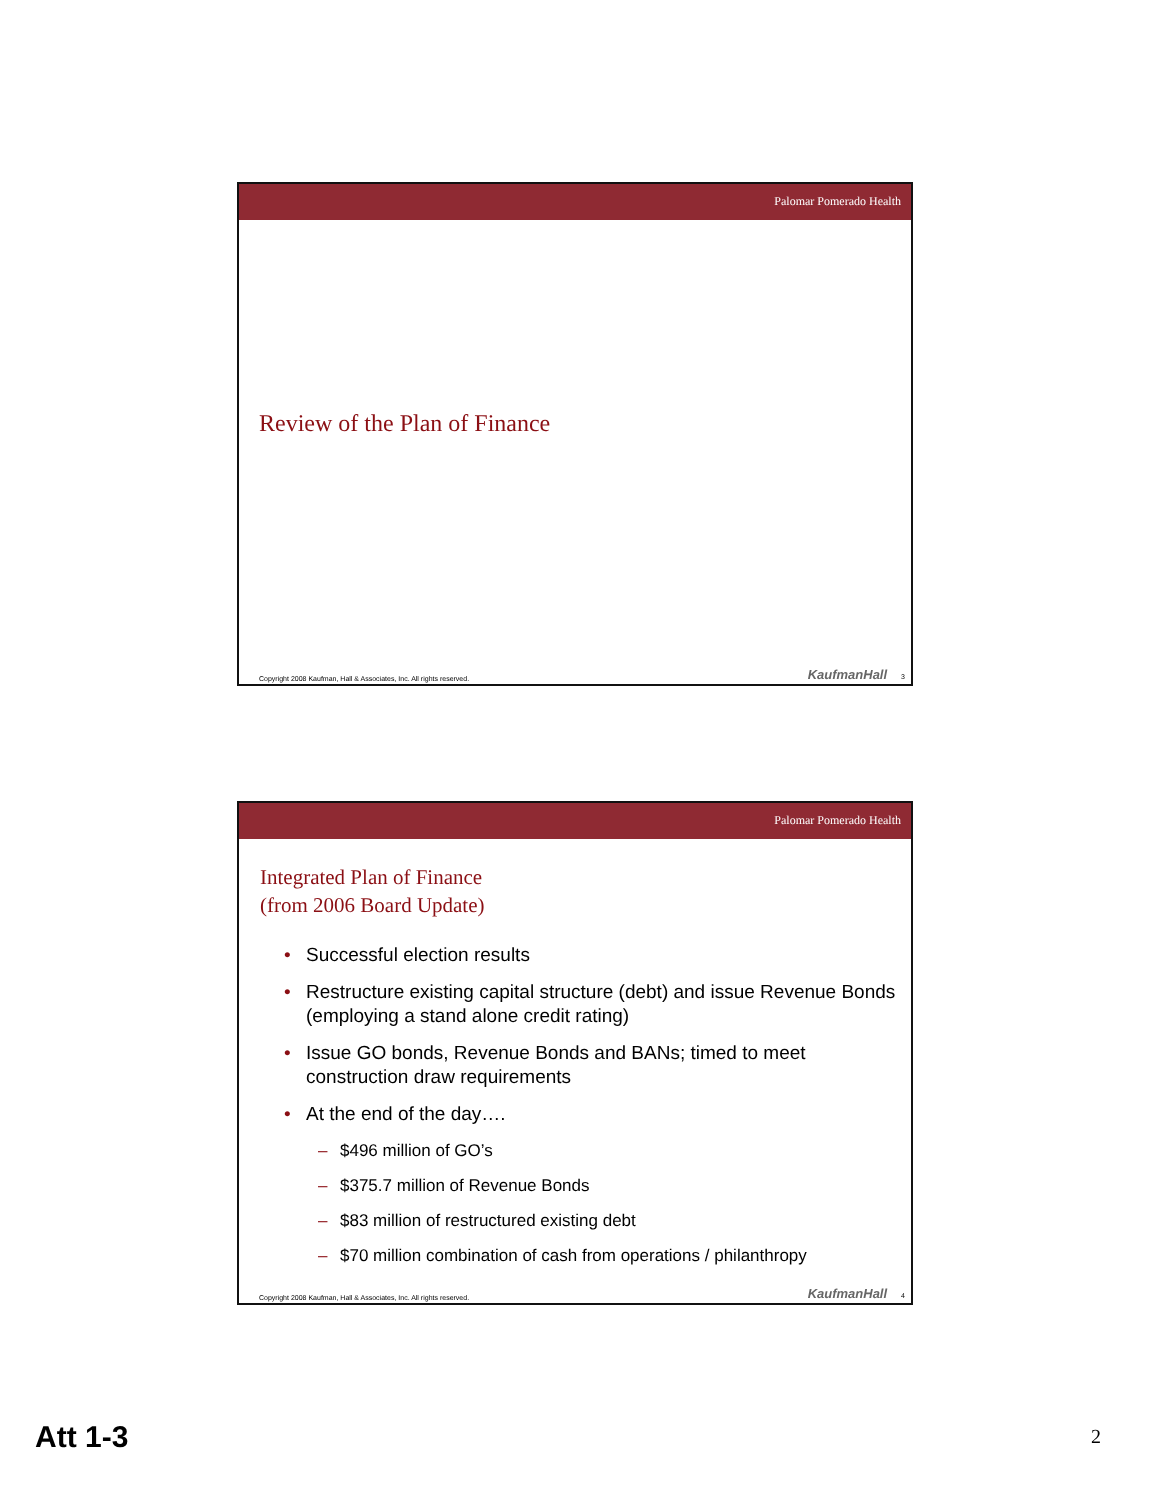Palomar Pomerado Health
Review of the Plan of Finance
Copyright 2008 Kaufman, Hall & Associates, Inc. All rights reserved. KaufmanHall 3
Palomar Pomerado Health
Integrated Plan of Finance
(from 2006 Board Update)
• Successful election results
• Restructure existing capital structure (debt) and issue Revenue Bonds (employing a stand alone credit rating)
• Issue GO bonds, Revenue Bonds and BANs; timed to meet construction draw requirements
• At the end of the day….
– $496 million of GO’s
– $375.7 million of Revenue Bonds
– $83 million of restructured existing debt
– $70 million combination of cash from operations / philanthropy
Copyright 2008 Kaufman, Hall & Associates, Inc. All rights reserved. KaufmanHall 4
Att 1-3 2